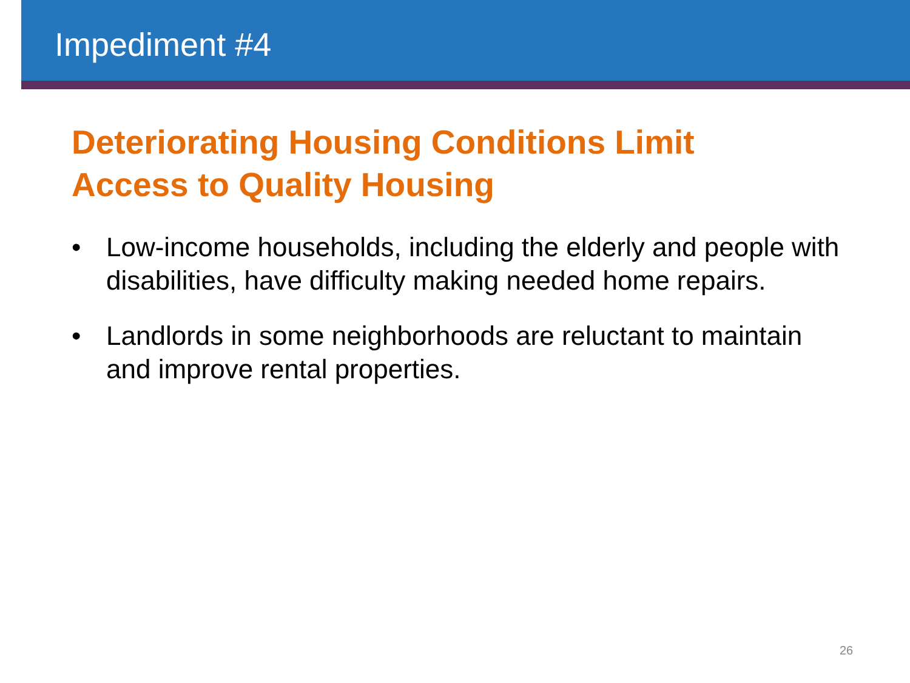Impediment #4
Deteriorating Housing Conditions Limit
Access to Quality Housing
• Low-income households, including the elderly and people with disabilities, have difficulty making needed home repairs.
• Landlords in some neighborhoods are reluctant to maintain and improve rental properties.
26